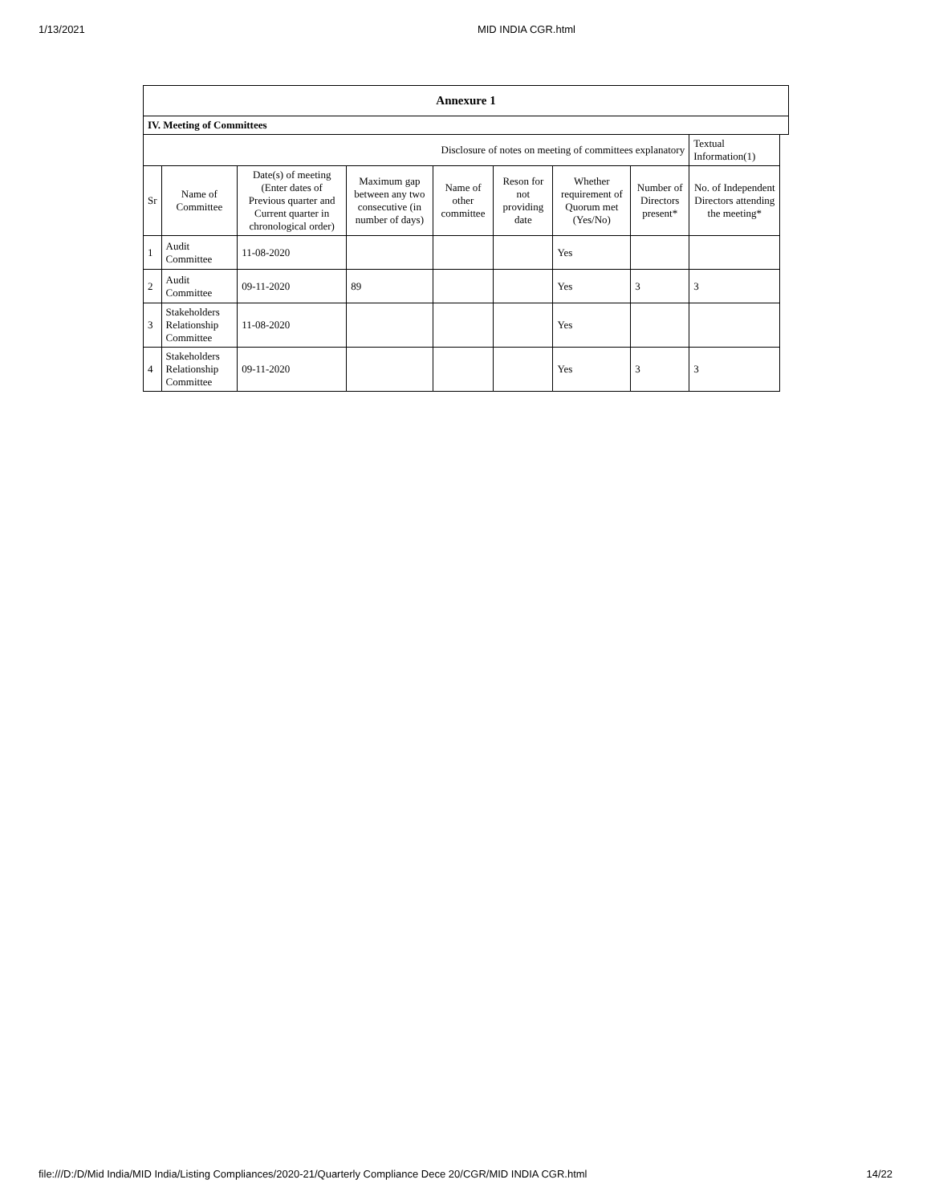1/13/2021 MID INDIA CGR.html
| Annexure 1 | | | | | | | | | |
| --- | --- | --- | --- | --- | --- | --- | --- | --- | --- |
| IV. Meeting of Committees | | | | | | | | | |
| Disclosure of notes on meeting of committees explanatory | | | | | | | | Textual Information(1) | |
| Sr | Name of Committee | Date(s) of meeting (Enter dates of Previous quarter and Current quarter in chronological order) | Maximum gap between any two consecutive (in number of days) | Name of other committee | Reson for not providing date | Whether requirement of Quorum met (Yes/No) | Number of Directors present* | No. of Independent Directors attending the meeting* | |
| 1 | Audit Committee | 11-08-2020 | | | | Yes | | | |
| 2 | Audit Committee | 09-11-2020 | 89 | | | Yes | 3 | 3 | |
| 3 | Stakeholders Relationship Committee | 11-08-2020 | | | | Yes | | | |
| 4 | Stakeholders Relationship Committee | 09-11-2020 | | | | Yes | 3 | 3 | |
file:///D:/D/Mid India/MID India/Listing Compliances/2020-21/Quarterly Compliance Dece 20/CGR/MID INDIA CGR.html 14/22